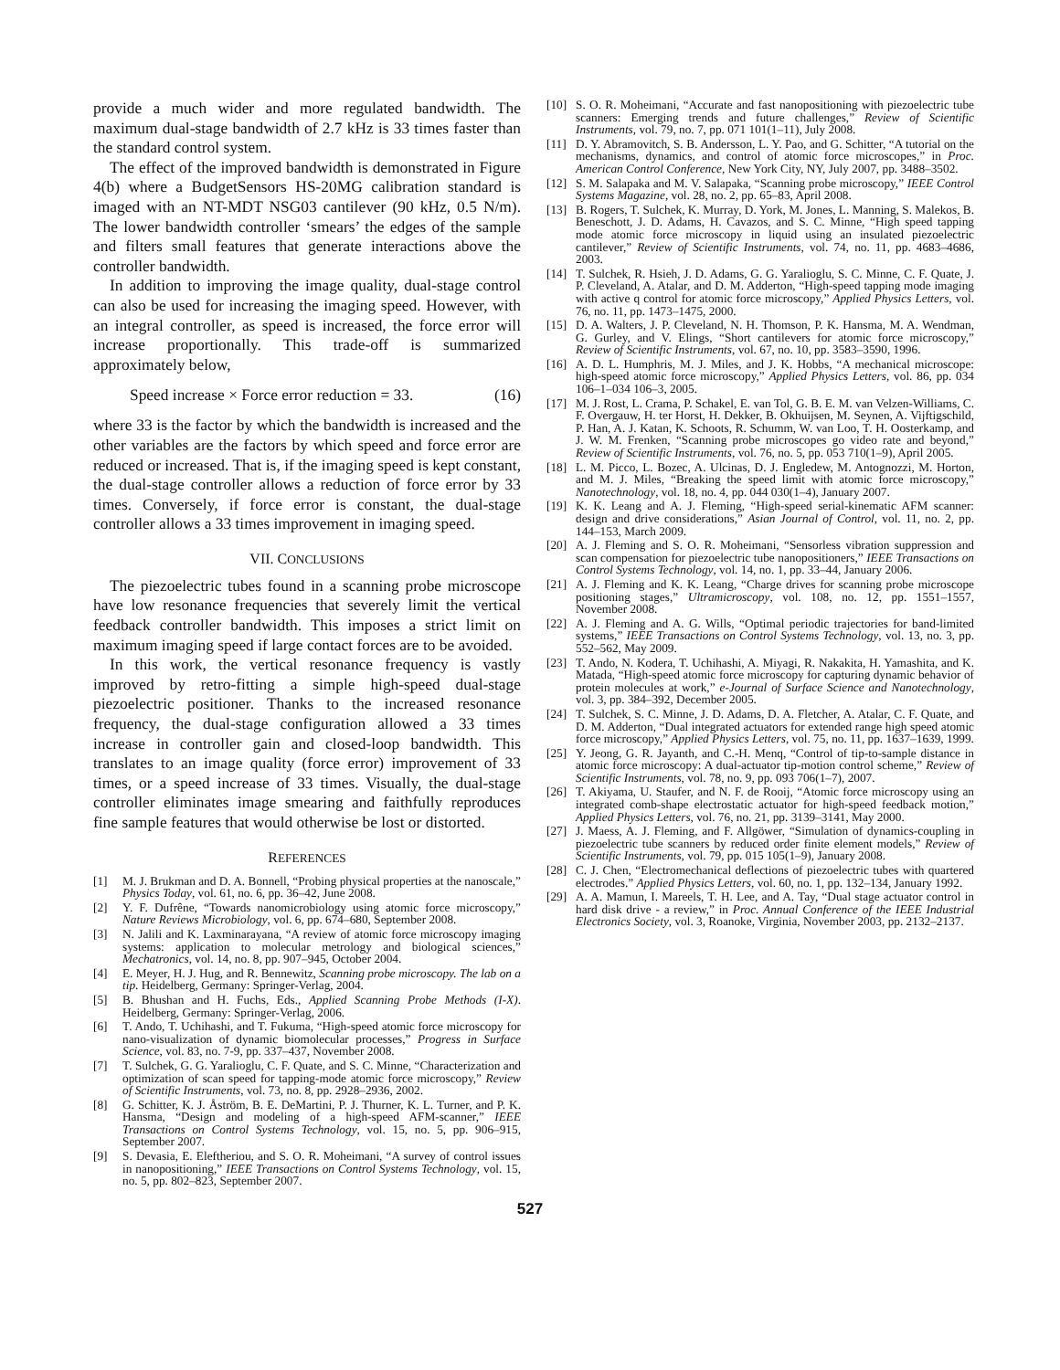provide a much wider and more regulated bandwidth. The maximum dual-stage bandwidth of 2.7 kHz is 33 times faster than the standard control system.
The effect of the improved bandwidth is demonstrated in Figure 4(b) where a BudgetSensors HS-20MG calibration standard is imaged with an NT-MDT NSG03 cantilever (90 kHz, 0.5 N/m). The lower bandwidth controller ‘smears’ the edges of the sample and filters small features that generate interactions above the controller bandwidth.
In addition to improving the image quality, dual-stage control can also be used for increasing the imaging speed. However, with an integral controller, as speed is increased, the force error will increase proportionally. This trade-off is summarized approximately below,
Speed increase × Force error reduction = 33. (16)
where 33 is the factor by which the bandwidth is increased and the other variables are the factors by which speed and force error are reduced or increased. That is, if the imaging speed is kept constant, the dual-stage controller allows a reduction of force error by 33 times. Conversely, if force error is constant, the dual-stage controller allows a 33 times improvement in imaging speed.
VII. CONCLUSIONS
The piezoelectric tubes found in a scanning probe microscope have low resonance frequencies that severely limit the vertical feedback controller bandwidth. This imposes a strict limit on maximum imaging speed if large contact forces are to be avoided.
In this work, the vertical resonance frequency is vastly improved by retro-fitting a simple high-speed dual-stage piezoelectric positioner. Thanks to the increased resonance frequency, the dual-stage configuration allowed a 33 times increase in controller gain and closed-loop bandwidth. This translates to an image quality (force error) improvement of 33 times, or a speed increase of 33 times. Visually, the dual-stage controller eliminates image smearing and faithfully reproduces fine sample features that would otherwise be lost or distorted.
REFERENCES
[1] M. J. Brukman and D. A. Bonnell, “Probing physical properties at the nanoscale,” Physics Today, vol. 61, no. 6, pp. 36–42, June 2008.
[2] Y. F. Dufrêne, “Towards nanomicrobiology using atomic force microscopy,” Nature Reviews Microbiology, vol. 6, pp. 674–680, September 2008.
[3] N. Jalili and K. Laxminarayana, “A review of atomic force microscopy imaging systems: application to molecular metrology and biological sciences,” Mechatronics, vol. 14, no. 8, pp. 907–945, October 2004.
[4] E. Meyer, H. J. Hug, and R. Bennewitz, Scanning probe microscopy. The lab on a tip. Heidelberg, Germany: Springer-Verlag, 2004.
[5] B. Bhushan and H. Fuchs, Eds., Applied Scanning Probe Methods (I-X). Heidelberg, Germany: Springer-Verlag, 2006.
[6] T. Ando, T. Uchihashi, and T. Fukuma, “High-speed atomic force microscopy for nano-visualization of dynamic biomolecular processes,” Progress in Surface Science, vol. 83, no. 7-9, pp. 337–437, November 2008.
[7] T. Sulchek, G. G. Yaralioglu, C. F. Quate, and S. C. Minne, “Characterization and optimization of scan speed for tapping-mode atomic force microscopy,” Review of Scientific Instruments, vol. 73, no. 8, pp. 2928–2936, 2002.
[8] G. Schitter, K. J. Åström, B. E. DeMartini, P. J. Thurner, K. L. Turner, and P. K. Hansma, “Design and modeling of a high-speed AFM-scanner,” IEEE Transactions on Control Systems Technology, vol. 15, no. 5, pp. 906–915, September 2007.
[9] S. Devasia, E. Eleftheriou, and S. O. R. Moheimani, “A survey of control issues in nanopositioning,” IEEE Transactions on Control Systems Technology, vol. 15, no. 5, pp. 802–823, September 2007.
[10] S. O. R. Moheimani, “Accurate and fast nanopositioning with piezoelectric tube scanners: Emerging trends and future challenges,” Review of Scientific Instruments, vol. 79, no. 7, pp. 071 101(1–11), July 2008.
[11] D. Y. Abramovitch, S. B. Andersson, L. Y. Pao, and G. Schitter, “A tutorial on the mechanisms, dynamics, and control of atomic force microscopes,” in Proc. American Control Conference, New York City, NY, July 2007, pp. 3488–3502.
[12] S. M. Salapaka and M. V. Salapaka, “Scanning probe microscopy,” IEEE Control Systems Magazine, vol. 28, no. 2, pp. 65–83, April 2008.
[13] B. Rogers, T. Sulchek, K. Murray, D. York, M. Jones, L. Manning, S. Malekos, B. Beneschott, J. D. Adams, H. Cavazos, and S. C. Minne, “High speed tapping mode atomic force microscopy in liquid using an insulated piezoelectric cantilever,” Review of Scientific Instruments, vol. 74, no. 11, pp. 4683–4686, 2003.
[14] T. Sulchek, R. Hsieh, J. D. Adams, G. G. Yaralioglu, S. C. Minne, C. F. Quate, J. P. Cleveland, A. Atalar, and D. M. Adderton, “High-speed tapping mode imaging with active q control for atomic force microscopy,” Applied Physics Letters, vol. 76, no. 11, pp. 1473–1475, 2000.
[15] D. A. Walters, J. P. Cleveland, N. H. Thomson, P. K. Hansma, M. A. Wendman, G. Gurley, and V. Elings, “Short cantilevers for atomic force microscopy,” Review of Scientific Instruments, vol. 67, no. 10, pp. 3583–3590, 1996.
[16] A. D. L. Humphris, M. J. Miles, and J. K. Hobbs, “A mechanical microscope: high-speed atomic force microscopy,” Applied Physics Letters, vol. 86, pp. 034 106–1–034 106–3, 2005.
[17] M. J. Rost, L. Crama, P. Schakel, E. van Tol, G. B. E. M. van Velzen-Williams, C. F. Overgauw, H. ter Horst, H. Dekker, B. Okhuijsen, M. Seynen, A. Vijftigschild, P. Han, A. J. Katan, K. Schoots, R. Schumm, W. van Loo, T. H. Oosterkamp, and J. W. M. Frenken, “Scanning probe microscopes go video rate and beyond,” Review of Scientific Instruments, vol. 76, no. 5, pp. 053 710(1–9), April 2005.
[18] L. M. Picco, L. Bozec, A. Ulcinas, D. J. Engledew, M. Antognozzi, M. Horton, and M. J. Miles, “Breaking the speed limit with atomic force microscopy,” Nanotechnology, vol. 18, no. 4, pp. 044 030(1–4), January 2007.
[19] K. K. Leang and A. J. Fleming, “High-speed serial-kinematic AFM scanner: design and drive considerations,” Asian Journal of Control, vol. 11, no. 2, pp. 144–153, March 2009.
[20] A. J. Fleming and S. O. R. Moheimani, “Sensorless vibration suppression and scan compensation for piezoelectric tube nanopositioners,” IEEE Transactions on Control Systems Technology, vol. 14, no. 1, pp. 33–44, January 2006.
[21] A. J. Fleming and K. K. Leang, “Charge drives for scanning probe microscope positioning stages,” Ultramicroscopy, vol. 108, no. 12, pp. 1551–1557, November 2008.
[22] A. J. Fleming and A. G. Wills, “Optimal periodic trajectories for band-limited systems,” IEEE Transactions on Control Systems Technology, vol. 13, no. 3, pp. 552–562, May 2009.
[23] T. Ando, N. Kodera, T. Uchihashi, A. Miyagi, R. Nakakita, H. Yamashita, and K. Matada, “High-speed atomic force microscopy for capturing dynamic behavior of protein molecules at work,” e-Journal of Surface Science and Nanotechnology, vol. 3, pp. 384–392, December 2005.
[24] T. Sulchek, S. C. Minne, J. D. Adams, D. A. Fletcher, A. Atalar, C. F. Quate, and D. M. Adderton, “Dual integrated actuators for extended range high speed atomic force microscopy,” Applied Physics Letters, vol. 75, no. 11, pp. 1637–1639, 1999.
[25] Y. Jeong, G. R. Jayanth, and C.-H. Menq, “Control of tip-to-sample distance in atomic force microscopy: A dual-actuator tip-motion control scheme,” Review of Scientific Instruments, vol. 78, no. 9, pp. 093 706(1–7), 2007.
[26] T. Akiyama, U. Staufer, and N. F. de Rooij, “Atomic force microscopy using an integrated comb-shape electrostatic actuator for high-speed feedback motion,” Applied Physics Letters, vol. 76, no. 21, pp. 3139–3141, May 2000.
[27] J. Maess, A. J. Fleming, and F. Allgöwer, “Simulation of dynamics-coupling in piezoelectric tube scanners by reduced order finite element models,” Review of Scientific Instruments, vol. 79, pp. 015 105(1–9), January 2008.
[28] C. J. Chen, “Electromechanical deflections of piezoelectric tubes with quartered electrodes.” Applied Physics Letters, vol. 60, no. 1, pp. 132–134, January 1992.
[29] A. A. Mamun, I. Mareels, T. H. Lee, and A. Tay, “Dual stage actuator control in hard disk drive - a review,” in Proc. Annual Conference of the IEEE Industrial Electronics Society, vol. 3, Roanoke, Virginia, November 2003, pp. 2132–2137.
527